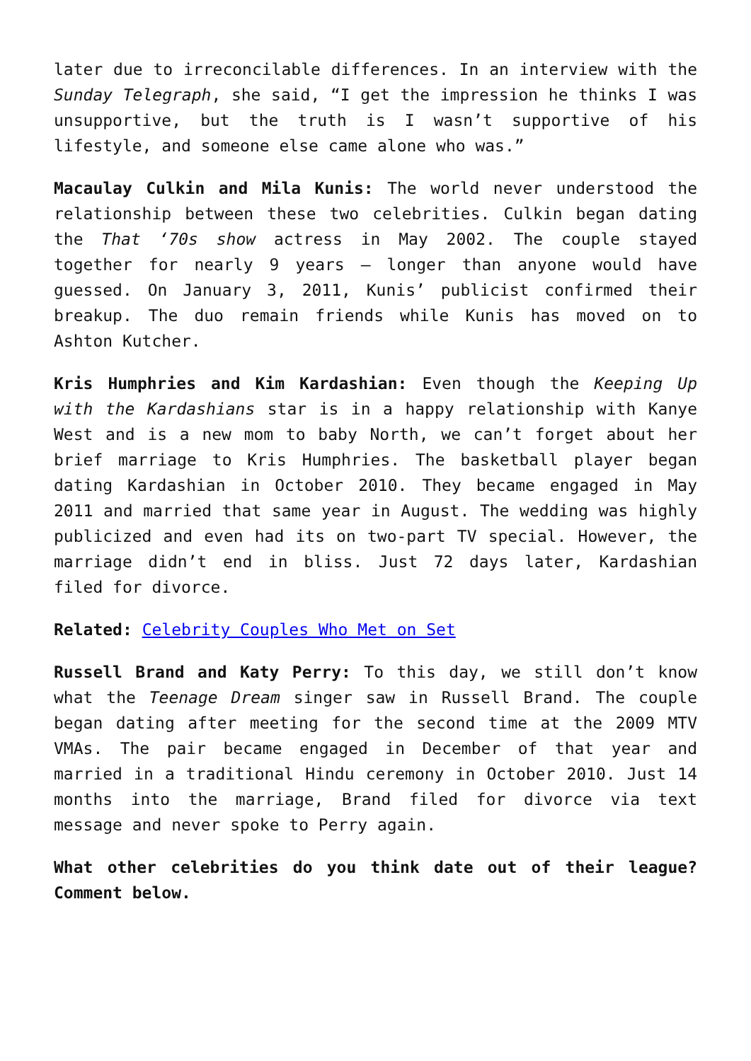later due to irreconcilable differences. In an interview with the Sunday Telegraph, she said, “I get the impression he thinks I was unsupportive, but the truth is I wasn’t supportive of his lifestyle, and someone else came alone who was.”
Macaulay Culkin and Mila Kunis: The world never understood the relationship between these two celebrities. Culkin began dating the That ‘70s show actress in May 2002. The couple stayed together for nearly 9 years – longer than anyone would have guessed. On January 3, 2011, Kunis’ publicist confirmed their breakup. The duo remain friends while Kunis has moved on to Ashton Kutcher.
Kris Humphries and Kim Kardashian: Even though the Keeping Up with the Kardashians star is in a happy relationship with Kanye West and is a new mom to baby North, we can’t forget about her brief marriage to Kris Humphries. The basketball player began dating Kardashian in October 2010. They became engaged in May 2011 and married that same year in August. The wedding was highly publicized and even had its on two-part TV special. However, the marriage didn’t end in bliss. Just 72 days later, Kardashian filed for divorce.
Related: Celebrity Couples Who Met on Set
Russell Brand and Katy Perry: To this day, we still don’t know what the Teenage Dream singer saw in Russell Brand. The couple began dating after meeting for the second time at the 2009 MTV VMAs. The pair became engaged in December of that year and married in a traditional Hindu ceremony in October 2010. Just 14 months into the marriage, Brand filed for divorce via text message and never spoke to Perry again.
What other celebrities do you think date out of their league? Comment below.